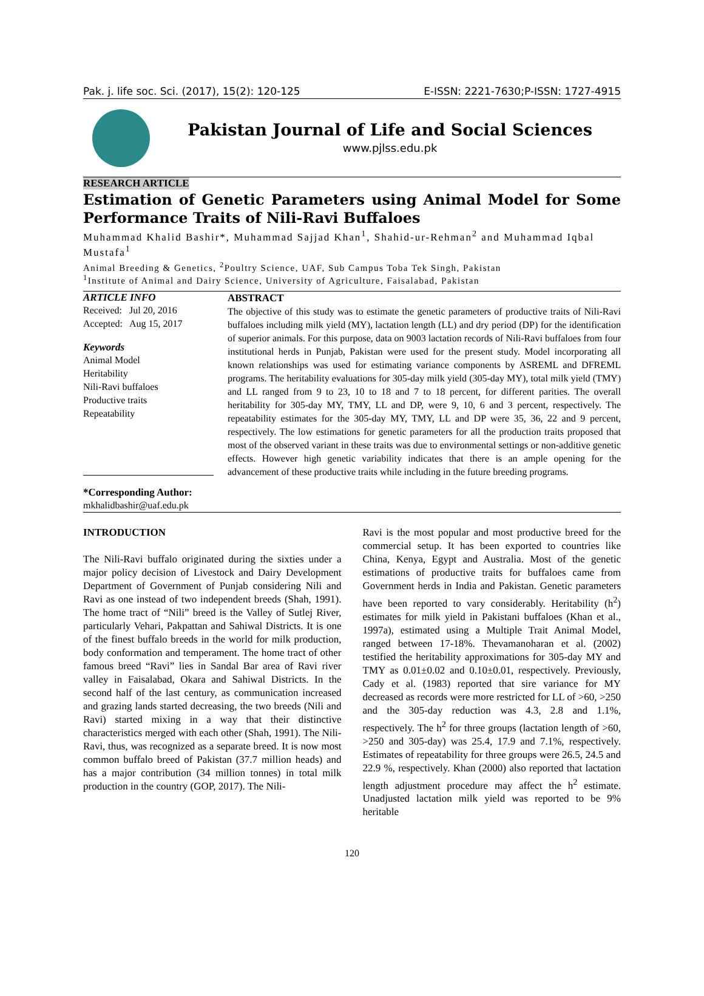Pak. j. life soc. Sci. (2017), 15(2): 120-125 E-ISSN: 2221-7630;P-ISSN: 1727-4915
Pakistan Journal of Life and Social Sciences
www.pjlss.edu.pk
RESEARCH ARTICLE
Estimation of Genetic Parameters using Animal Model for Some Performance Traits of Nili-Ravi Buffaloes
Muhammad Khalid Bashir*, Muhammad Sajjad Khan<sup>1</sup>, Shahid-ur-Rehman<sup>2</sup> and Muhammad Iqbal Mustafa<sup>1</sup>
Animal Breeding & Genetics, <sup>2</sup>Poultry Science, UAF, Sub Campus Toba Tek Singh, Pakistan
<sup>1</sup> Institute of Animal and Dairy Science, University of Agriculture, Faisalabad, Pakistan
ARTICLE INFO
Received: Jul 20, 2016
Accepted: Aug 15, 2017
Keywords
Animal Model
Heritability
Nili-Ravi buffaloes
Productive traits
Repeatability
*Corresponding Author:
mkhalidbashir@uaf.edu.pk
ABSTRACT
The objective of this study was to estimate the genetic parameters of productive traits of Nili-Ravi buffaloes including milk yield (MY), lactation length (LL) and dry period (DP) for the identification of superior animals. For this purpose, data on 9003 lactation records of Nili-Ravi buffaloes from four institutional herds in Punjab, Pakistan were used for the present study. Model incorporating all known relationships was used for estimating variance components by ASREML and DFREML programs. The heritability evaluations for 305-day milk yield (305-day MY), total milk yield (TMY) and LL ranged from 9 to 23, 10 to 18 and 7 to 18 percent, for different parities. The overall heritability for 305-day MY, TMY, LL and DP, were 9, 10, 6 and 3 percent, respectively. The repeatability estimates for the 305-day MY, TMY, LL and DP were 35, 36, 22 and 9 percent, respectively. The low estimations for genetic parameters for all the production traits proposed that most of the observed variant in these traits was due to environmental settings or non-additive genetic effects. However high genetic variability indicates that there is an ample opening for the advancement of these productive traits while including in the future breeding programs.
INTRODUCTION
The Nili-Ravi buffalo originated during the sixties under a major policy decision of Livestock and Dairy Development Department of Government of Punjab considering Nili and Ravi as one instead of two independent breeds (Shah, 1991). The home tract of “Nili” breed is the Valley of Sutlej River, particularly Vehari, Pakpattan and Sahiwal Districts. It is one of the finest buffalo breeds in the world for milk production, body conformation and temperament. The home tract of other famous breed “Ravi” lies in Sandal Bar area of Ravi river valley in Faisalabad, Okara and Sahiwal Districts. In the second half of the last century, as communication increased and grazing lands started decreasing, the two breeds (Nili and Ravi) started mixing in a way that their distinctive characteristics merged with each other (Shah, 1991). The Nili-Ravi, thus, was recognized as a separate breed. It is now most common buffalo breed of Pakistan (37.7 million heads) and has a major contribution (34 million tonnes) in total milk production in the country (GOP, 2017). The Nili-
Ravi is the most popular and most productive breed for the commercial setup. It has been exported to countries like China, Kenya, Egypt and Australia. Most of the genetic estimations of productive traits for buffaloes came from Government herds in India and Pakistan. Genetic parameters have been reported to vary considerably. Heritability (h<sup>2</sup>) estimates for milk yield in Pakistani buffaloes (Khan et al., 1997a), estimated using a Multiple Trait Animal Model, ranged between 17-18%. Thevamanoharan et al. (2002) testified the heritability approximations for 305-day MY and TMY as 0.01±0.02 and 0.10±0.01, respectively. Previously, Cady et al. (1983) reported that sire variance for MY decreased as records were more restricted for LL of >60, >250 and the 305-day reduction was 4.3, 2.8 and 1.1%, respectively. The h<sup>2</sup> for three groups (lactation length of >60, >250 and 305-day) was 25.4, 17.9 and 7.1%, respectively. Estimates of repeatability for three groups were 26.5, 24.5 and 22.9 %, respectively. Khan (2000) also reported that lactation length adjustment procedure may affect the h<sup>2</sup> estimate. Unadjusted lactation milk yield was reported to be 9% heritable
120